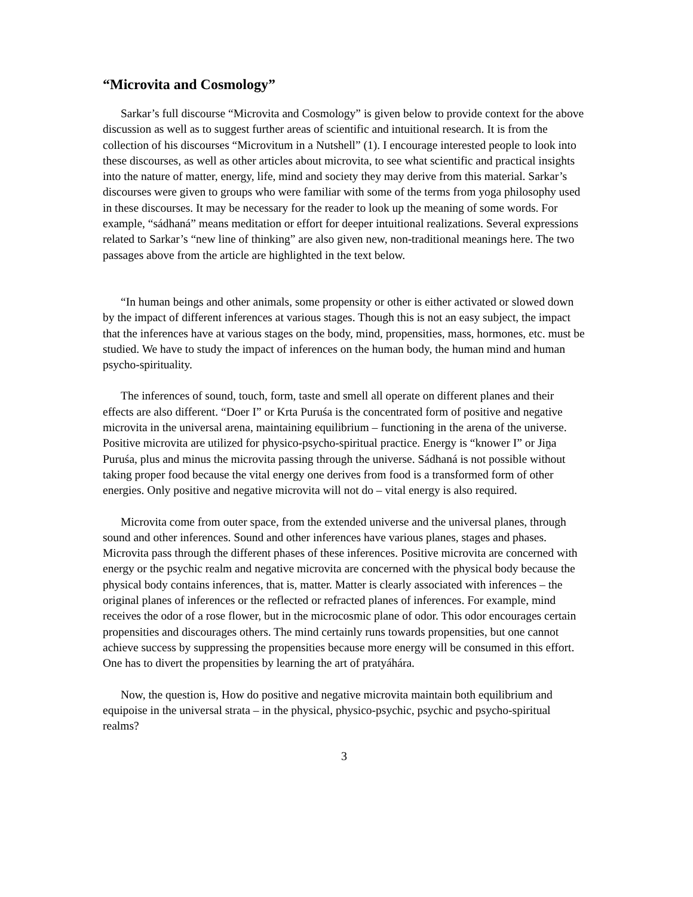“Microvita and Cosmology”
Sarkar’s full discourse “Microvita and Cosmology” is given below to provide context for the above discussion as well as to suggest further areas of scientific and intuitional research. It is from the collection of his discourses “Microvitum in a Nutshell” (1). I encourage interested people to look into these discourses, as well as other articles about microvita, to see what scientific and practical insights into the nature of matter, energy, life, mind and society they may derive from this material. Sarkar’s discourses were given to groups who were familiar with some of the terms from yoga philosophy used in these discourses. It may be necessary for the reader to look up the meaning of some words. For example, “sádhaná” means meditation or effort for deeper intuitional realizations. Several expressions related to Sarkar’s “new line of thinking” are also given new, non-traditional meanings here. The two passages above from the article are highlighted in the text below.
“In human beings and other animals, some propensity or other is either activated or slowed down by the impact of different inferences at various stages. Though this is not an easy subject, the impact that the inferences have at various stages on the body, mind, propensities, mass, hormones, etc. must be studied. We have to study the impact of inferences on the human body, the human mind and human psycho-spirituality.
The inferences of sound, touch, form, taste and smell all operate on different planes and their effects are also different. “Doer I” or Krta Puruśa is the concentrated form of positive and negative microvita in the universal arena, maintaining equilibrium – functioning in the arena of the universe. Positive microvita are utilized for physico-psycho-spiritual practice. Energy is “knower I” or Jiṋa Puruśa, plus and minus the microvita passing through the universe. Sádhaná is not possible without taking proper food because the vital energy one derives from food is a transformed form of other energies. Only positive and negative microvita will not do – vital energy is also required.
Microvita come from outer space, from the extended universe and the universal planes, through sound and other inferences. Sound and other inferences have various planes, stages and phases. Microvita pass through the different phases of these inferences. Positive microvita are concerned with energy or the psychic realm and negative microvita are concerned with the physical body because the physical body contains inferences, that is, matter. Matter is clearly associated with inferences – the original planes of inferences or the reflected or refracted planes of inferences. For example, mind receives the odor of a rose flower, but in the microcosmic plane of odor. This odor encourages certain propensities and discourages others. The mind certainly runs towards propensities, but one cannot achieve success by suppressing the propensities because more energy will be consumed in this effort. One has to divert the propensities by learning the art of pratyáhára.
Now, the question is, How do positive and negative microvita maintain both equilibrium and equipoise in the universal strata – in the physical, physico-psychic, psychic and psycho-spiritual realms?
3